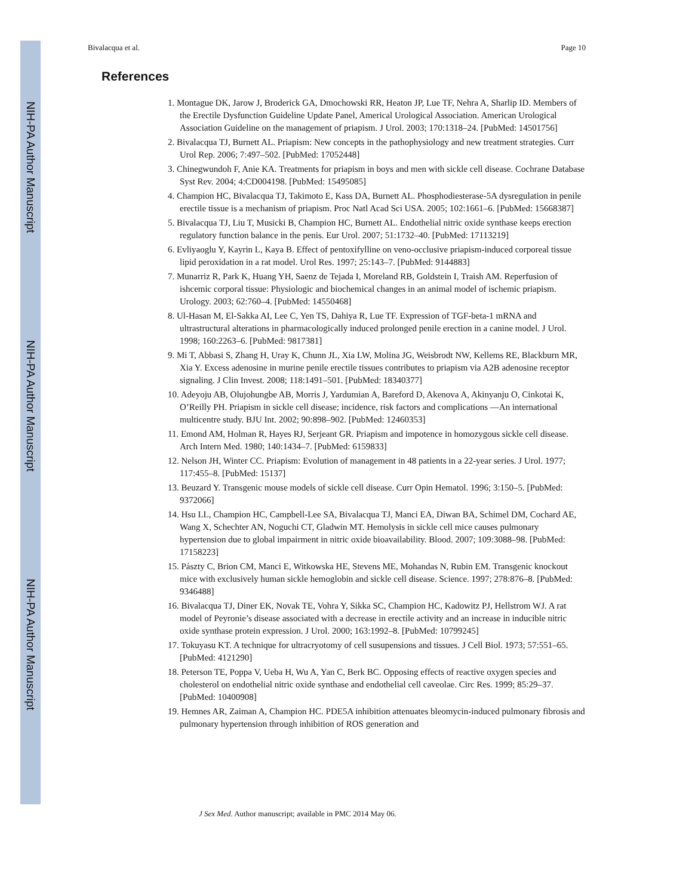NIH-PA Author Manuscript
NIH-PA Author Manuscript
NIH-PA Author Manuscript
Bivalacqua et al. Page 10
References
1. Montague DK, Jarow J, Broderick GA, Dmochowski RR, Heaton JP, Lue TF, Nehra A, Sharlip ID. Members of the Erectile Dysfunction Guideline Update Panel, Americal Urological Association. American Urological Association Guideline on the management of priapism. J Urol. 2003; 170:1318–24. [PubMed: 14501756]
2. Bivalacqua TJ, Burnett AL. Priapism: New concepts in the pathophysiology and new treatment strategies. Curr Urol Rep. 2006; 7:497–502. [PubMed: 17052448]
3. Chinegwundoh F, Anie KA. Treatments for priapism in boys and men with sickle cell disease. Cochrane Database Syst Rev. 2004; 4:CD004198. [PubMed: 15495085]
4. Champion HC, Bivalacqua TJ, Takimoto E, Kass DA, Burnett AL. Phosphodiesterase-5A dysregulation in penile erectile tissue is a mechanism of priapism. Proc Natl Acad Sci USA. 2005; 102:1661–6. [PubMed: 15668387]
5. Bivalacqua TJ, Liu T, Musicki B, Champion HC, Burnett AL. Endothelial nitric oxide synthase keeps erection regulatory function balance in the penis. Eur Urol. 2007; 51:1732–40. [PubMed: 17113219]
6. Evliyaoglu Y, Kayrin L, Kaya B. Effect of pentoxifylline on veno-occlusive priapism-induced corporeal tissue lipid peroxidation in a rat model. Urol Res. 1997; 25:143–7. [PubMed: 9144883]
7. Munarriz R, Park K, Huang YH, Saenz de Tejada I, Moreland RB, Goldstein I, Traish AM. Reperfusion of ishcemic corporal tissue: Physiologic and biochemical changes in an animal model of ischemic priapism. Urology. 2003; 62:760–4. [PubMed: 14550468]
8. Ul-Hasan M, El-Sakka AI, Lee C, Yen TS, Dahiya R, Lue TF. Expression of TGF-beta-1 mRNA and ultrastructural alterations in pharmacologically induced prolonged penile erection in a canine model. J Urol. 1998; 160:2263–6. [PubMed: 9817381]
9. Mi T, Abbasi S, Zhang H, Uray K, Chunn JL, Xia LW, Molina JG, Weisbrodt NW, Kellems RE, Blackburn MR, Xia Y. Excess adenosine in murine penile erectile tissues contributes to priapism via A2B adenosine receptor signaling. J Clin Invest. 2008; 118:1491–501. [PubMed: 18340377]
10. Adeyoju AB, Olujohungbe AB, Morris J, Yardumian A, Bareford D, Akenova A, Akinyanju O, Cinkotai K, O’Reilly PH. Priapism in sickle cell disease; incidence, risk factors and complications —An international multicentre study. BJU Int. 2002; 90:898–902. [PubMed: 12460353]
11. Emond AM, Holman R, Hayes RJ, Serjeant GR. Priapism and impotence in homozygous sickle cell disease. Arch Intern Med. 1980; 140:1434–7. [PubMed: 6159833]
12. Nelson JH, Winter CC. Priapism: Evolution of management in 48 patients in a 22-year series. J Urol. 1977; 117:455–8. [PubMed: 15137]
13. Beuzard Y. Transgenic mouse models of sickle cell disease. Curr Opin Hematol. 1996; 3:150–5. [PubMed: 9372066]
14. Hsu LL, Champion HC, Campbell-Lee SA, Bivalacqua TJ, Manci EA, Diwan BA, Schimel DM, Cochard AE, Wang X, Schechter AN, Noguchi CT, Gladwin MT. Hemolysis in sickle cell mice causes pulmonary hypertension due to global impairment in nitric oxide bioavailability. Blood. 2007; 109:3088–98. [PubMed: 17158223]
15. Pászty C, Brion CM, Manci E, Witkowska HE, Stevens ME, Mohandas N, Rubin EM. Transgenic knockout mice with exclusively human sickle hemoglobin and sickle cell disease. Science. 1997; 278:876–8. [PubMed: 9346488]
16. Bivalacqua TJ, Diner EK, Novak TE, Vohra Y, Sikka SC, Champion HC, Kadowitz PJ, Hellstrom WJ. A rat model of Peyronie’s disease associated with a decrease in erectile activity and an increase in inducible nitric oxide synthase protein expression. J Urol. 2000; 163:1992–8. [PubMed: 10799245]
17. Tokuyasu KT. A technique for ultracryotomy of cell susupensions and tissues. J Cell Biol. 1973; 57:551–65. [PubMed: 4121290]
18. Peterson TE, Poppa V, Ueba H, Wu A, Yan C, Berk BC. Opposing effects of reactive oxygen species and cholesterol on endothelial nitric oxide synthase and endothelial cell caveolae. Circ Res. 1999; 85:29–37. [PubMed: 10400908]
19. Hemnes AR, Zaiman A, Champion HC. PDE5A inhibition attenuates bleomycin-induced pulmonary fibrosis and pulmonary hypertension through inhibition of ROS generation and
J Sex Med. Author manuscript; available in PMC 2014 May 06.